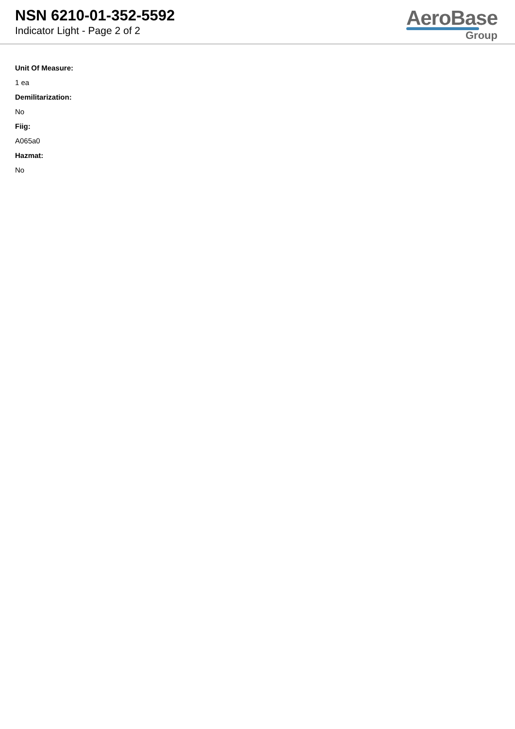NSN 6210-01-352-5592
Indicator Light - Page 2 of 2
AeroBase
Group
Unit Of Measure:
1 ea
Demilitarization:
No
Fiig:
A065a0
Hazmat:
No